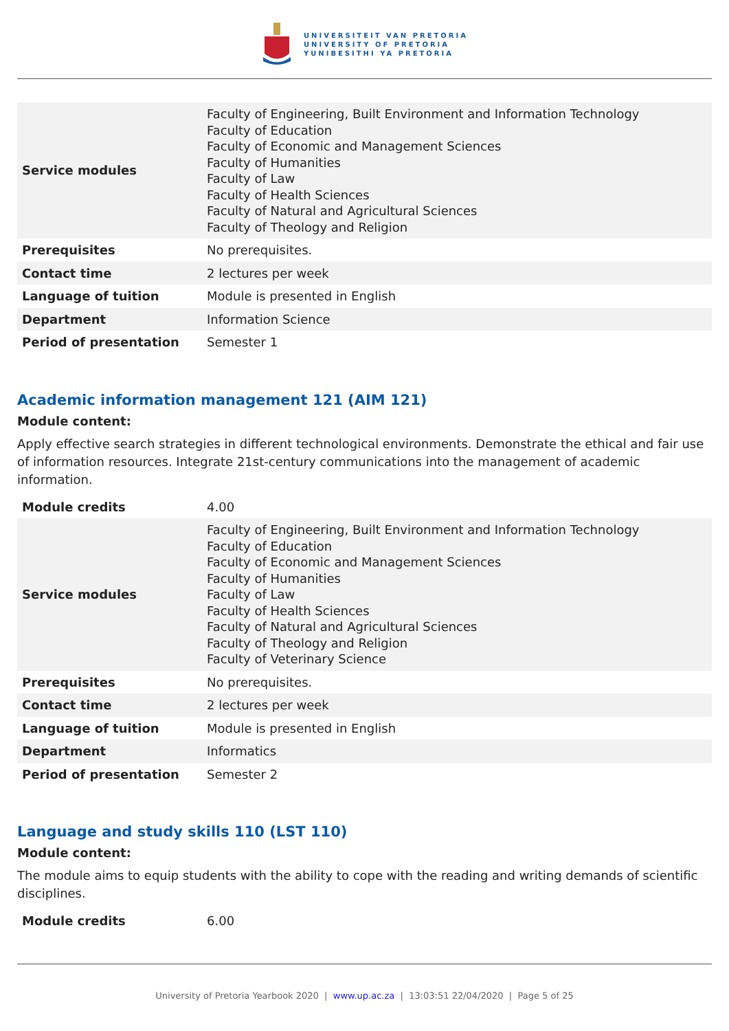UNIVERSITEIT VAN PRETORIA
UNIVERSITY OF PRETORIA
YUNIBESITHI YA PRETORIA
| Service modules | Faculty of Engineering, Built Environment and Information Technology Faculty of Education Faculty of Economic and Management Sciences Faculty of Humanities Faculty of Law Faculty of Health Sciences Faculty of Natural and Agricultural Sciences Faculty of Theology and Religion |
| Prerequisites | No prerequisites. |
| Contact time | 2 lectures per week |
| Language of tuition | Module is presented in English |
| Department | Information Science |
| Period of presentation | Semester 1 |
Academic information management 121 (AIM 121)
Module content:
Apply effective search strategies in different technological environments. Demonstrate the ethical and fair use of information resources. Integrate 21st-century communications into the management of academic information.
| Module credits | 4.00 |
| Service modules | Faculty of Engineering, Built Environment and Information Technology Faculty of Education Faculty of Economic and Management Sciences Faculty of Humanities Faculty of Law Faculty of Health Sciences Faculty of Natural and Agricultural Sciences Faculty of Theology and Religion Faculty of Veterinary Science |
| Prerequisites | No prerequisites. |
| Contact time | 2 lectures per week |
| Language of tuition | Module is presented in English |
| Department | Informatics |
| Period of presentation | Semester 2 |
Language and study skills 110 (LST 110)
Module content:
The module aims to equip students with the ability to cope with the reading and writing demands of scientific disciplines.
| Module credits | 6.00 |
University of Pretoria Yearbook 2020 | www.up.ac.za | 13:03:51 22/04/2020 | Page 5 of 25